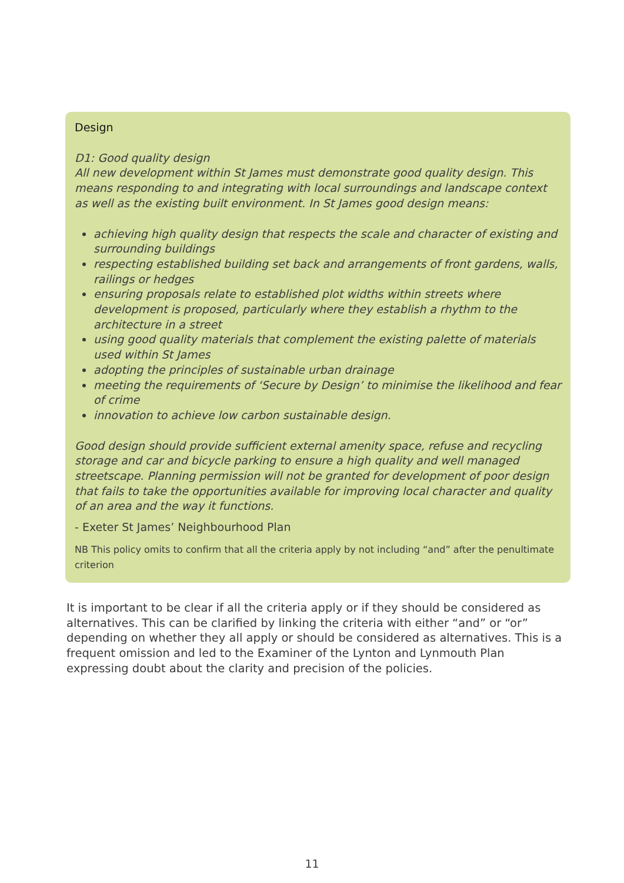Design
D1: Good quality design
All new development within St James must demonstrate good quality design. This means responding to and integrating with local surroundings and landscape context as well as the existing built environment. In St James good design means:
achieving high quality design that respects the scale and character of existing and surrounding buildings
respecting established building set back and arrangements of front gardens, walls, railings or hedges
ensuring proposals relate to established plot widths within streets where development is proposed, particularly where they establish a rhythm to the architecture in a street
using good quality materials that complement the existing palette of materials used within St James
adopting the principles of sustainable urban drainage
meeting the requirements of ‘Secure by Design’ to minimise the likelihood and fear of crime
innovation to achieve low carbon sustainable design.
Good design should provide sufficient external amenity space, refuse and recycling storage and car and bicycle parking to ensure a high quality and well managed streetscape. Planning permission will not be granted for development of poor design that fails to take the opportunities available for improving local character and quality of an area and the way it functions.
- Exeter St James’ Neighbourhood Plan
NB This policy omits to confirm that all the criteria apply by not including “and” after the penultimate criterion
It is important to be clear if all the criteria apply or if they should be considered as alternatives. This can be clarified by linking the criteria with either “and” or “or” depending on whether they all apply or should be considered as alternatives. This is a frequent omission and led to the Examiner of the Lynton and Lynmouth Plan expressing doubt about the clarity and precision of the policies.
11